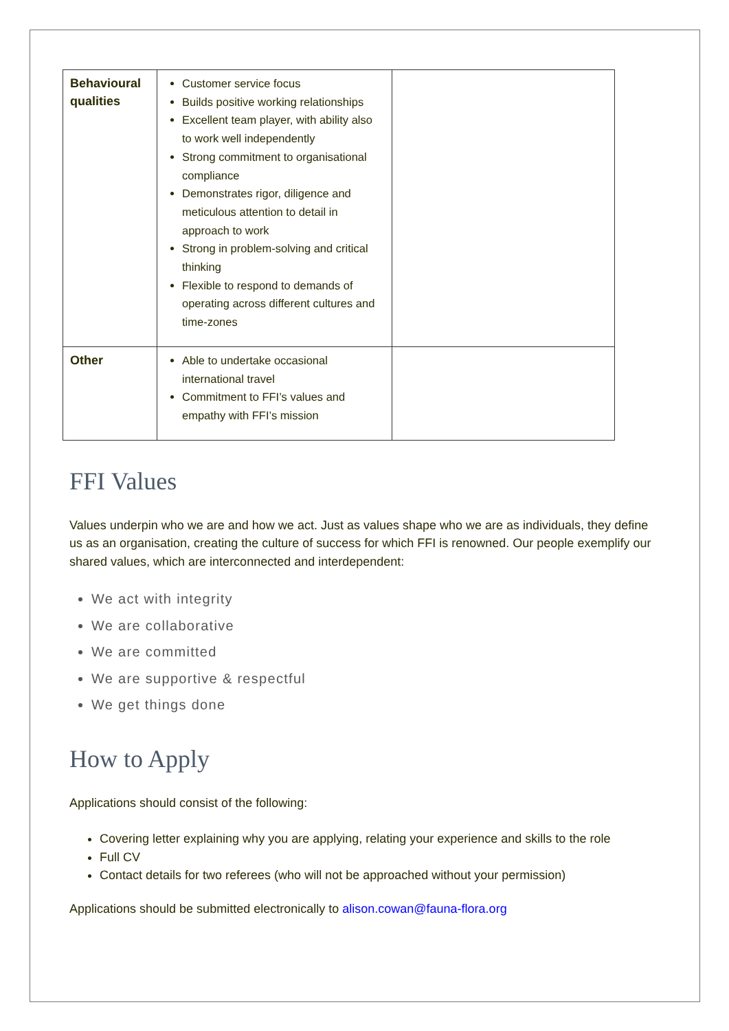| Behavioural qualities | Customer service focus Builds positive working relationships Excellent team player, with ability also to work well independently Strong commitment to organisational compliance Demonstrates rigor, diligence and meticulous attention to detail in approach to work Strong in problem-solving and critical thinking Flexible to respond to demands of operating across different cultures and time-zones | |
| Other | Able to undertake occasional international travel Commitment to FFI’s values and empathy with FFI’s mission | |
FFI Values
Values underpin who we are and how we act. Just as values shape who we are as individuals, they define us as an organisation, creating the culture of success for which FFI is renowned. Our people exemplify our shared values, which are interconnected and interdependent:
We act with integrity
We are collaborative
We are committed
We are supportive & respectful
We get things done
How to Apply
Applications should consist of the following:
Covering letter explaining why you are applying, relating your experience and skills to the role
Full CV
Contact details for two referees (who will not be approached without your permission)
Applications should be submitted electronically to alison.cowan@fauna-flora.org